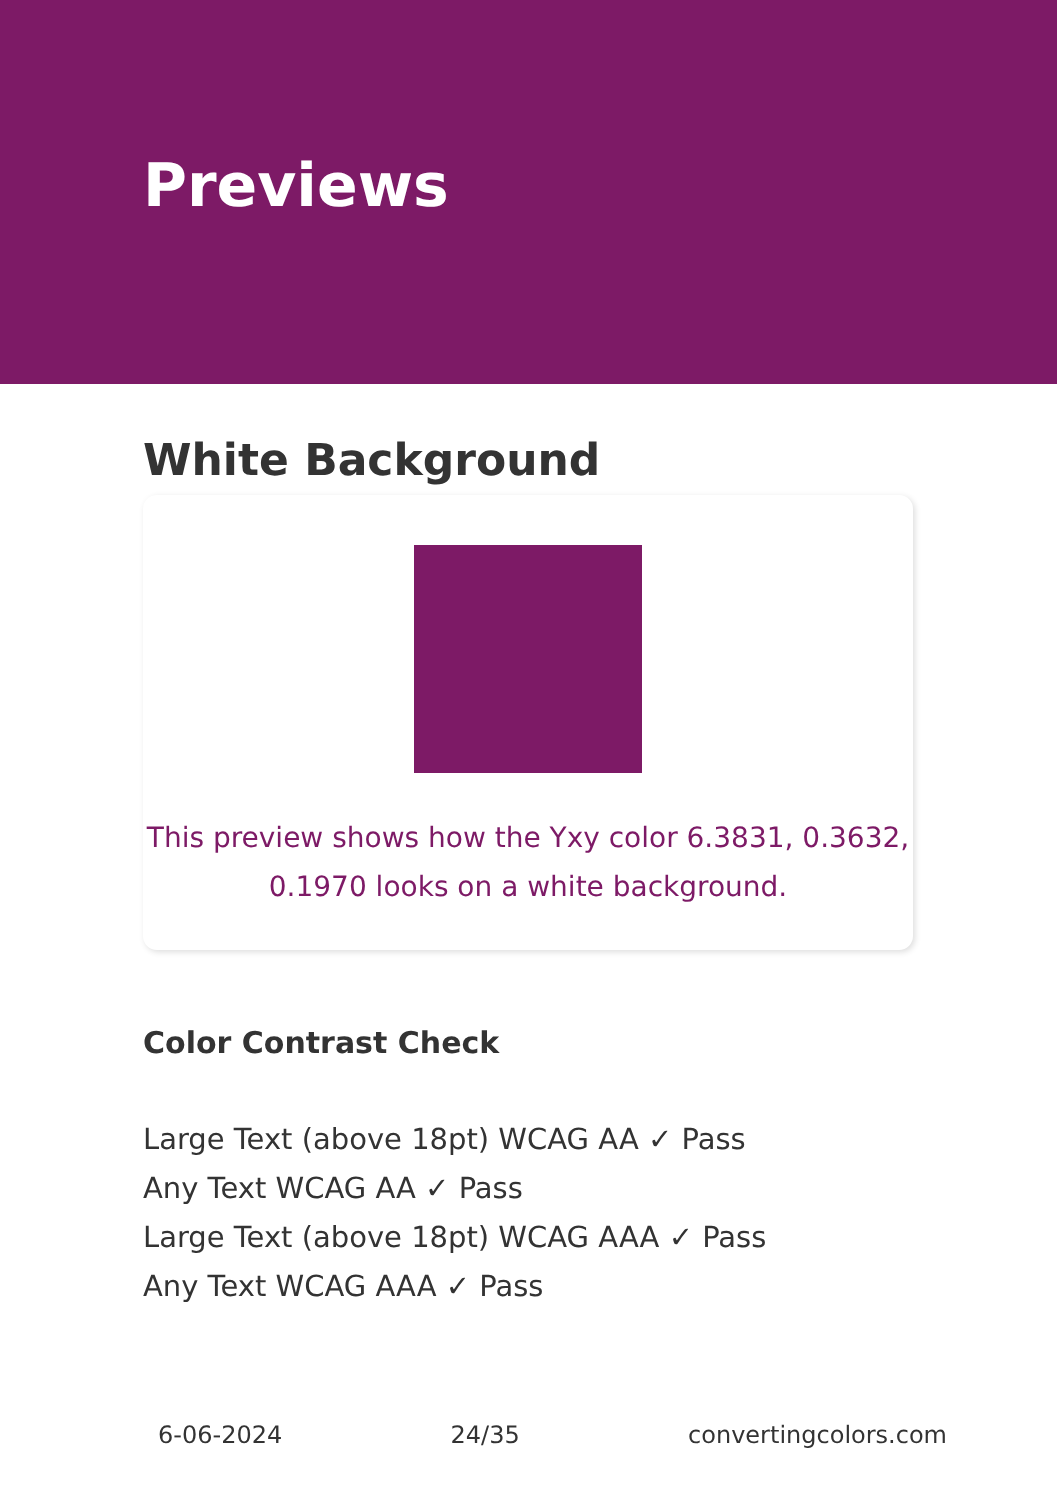Previews
White Background
This preview shows how the Yxy color 6.3831, 0.3632,
0.1970 looks on a white background.
Color Contrast Check
Large Text (above 18pt) WCAG AA ✓ Pass
Any Text WCAG AA ✓ Pass
Large Text (above 18pt) WCAG AAA ✓ Pass
Any Text WCAG AAA ✓ Pass
6-06-2024 24/35 convertingcolors.com